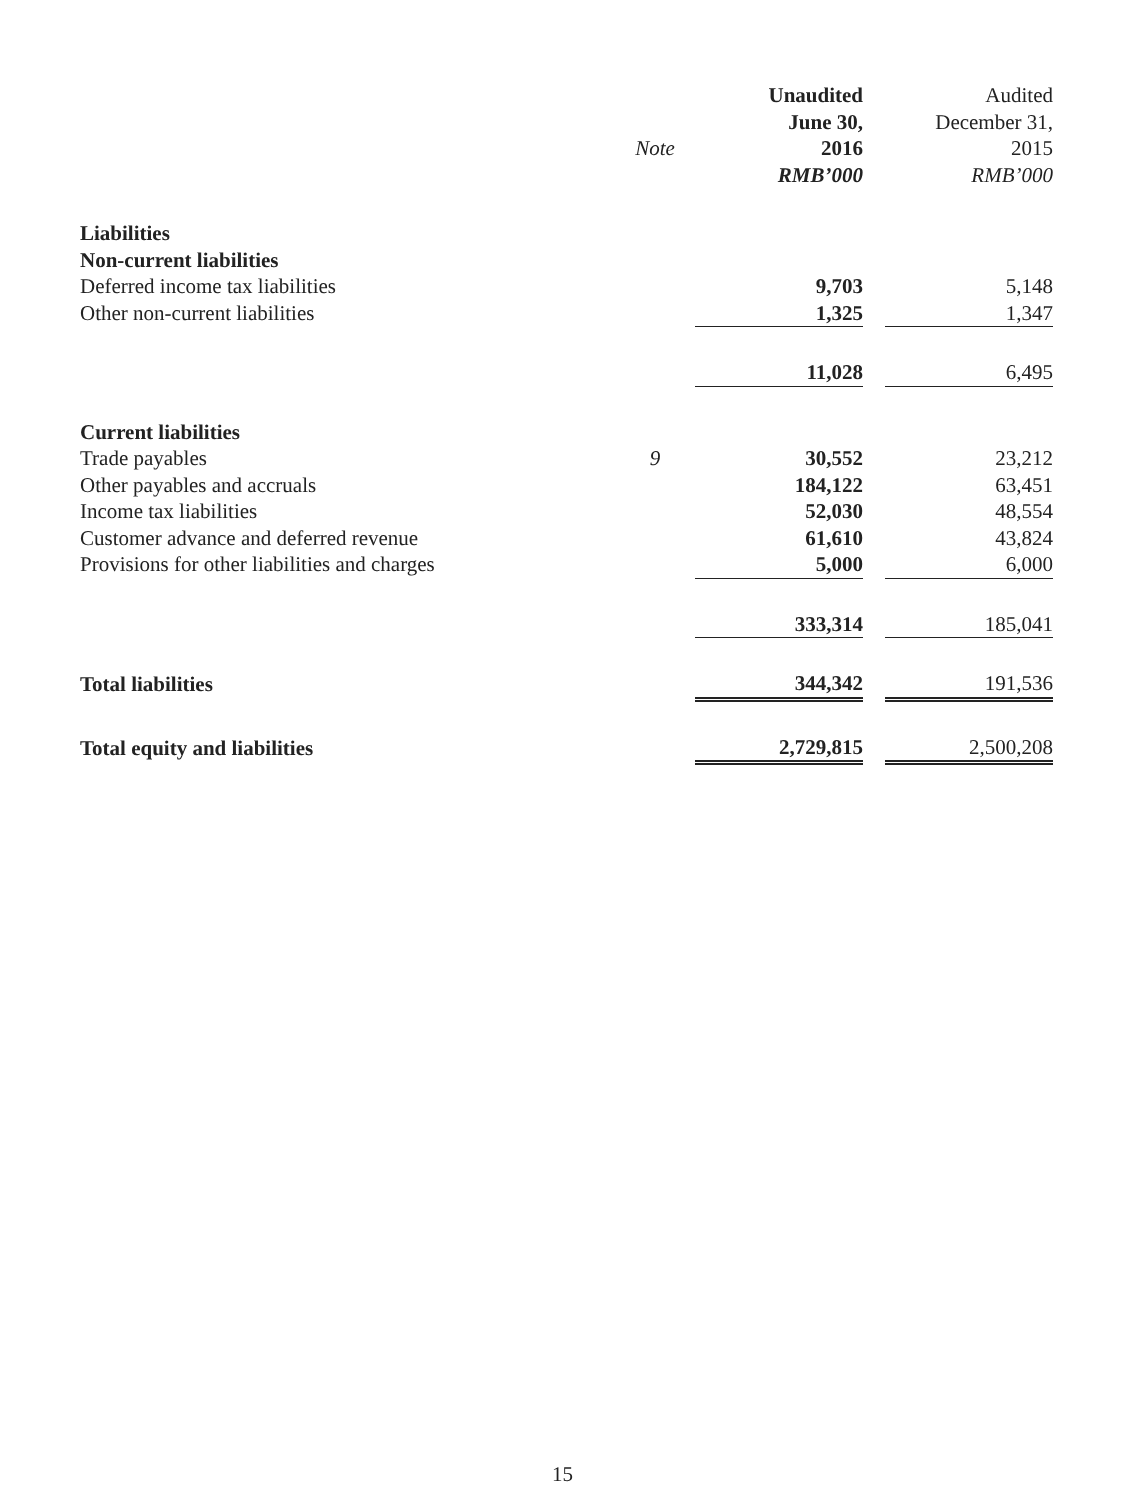| | | | Unaudited | | Audited |
| --- | --- | --- | --- | --- | --- |
| | | | June 30, | | December 31, |
| | Note | | 2016 | | 2015 |
| | | | RMB’000 | | RMB’000 |
| Liabilities | | | | | |
| Non-current liabilities | | | | | |
| Deferred income tax liabilities | | | 9,703 | | 5,148 |
| Other non-current liabilities | | | 1,325 | | 1,347 |
| | | | 11,028 | | 6,495 |
| Current liabilities | | | | | |
| Trade payables | 9 | | 30,552 | | 23,212 |
| Other payables and accruals | | | 184,122 | | 63,451 |
| Income tax liabilities | | | 52,030 | | 48,554 |
| Customer advance and deferred revenue | | | 61,610 | | 43,824 |
| Provisions for other liabilities and charges | | | 5,000 | | 6,000 |
| | | | 333,314 | | 185,041 |
| Total liabilities | | | 344,342 | | 191,536 |
| Total equity and liabilities | | | 2,729,815 | | 2,500,208 |
15